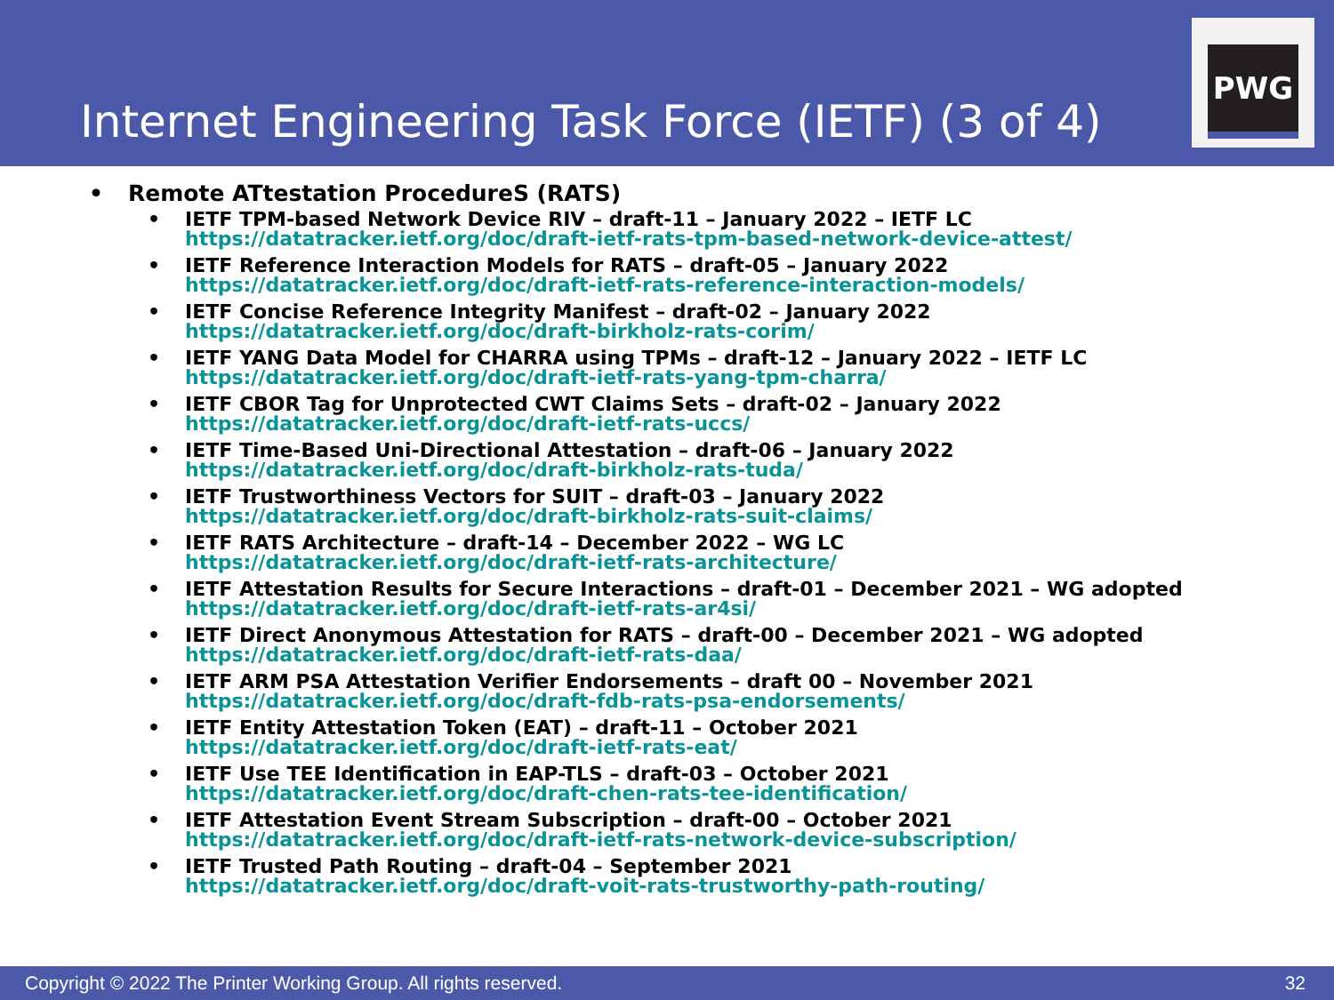Internet Engineering Task Force (IETF) (3 of 4)
PWG
• Remote ATtestation ProcedureS (RATS)
• IETF TPM-based Network Device RIV – draft-11 – January 2022 – IETF LC
https://datatracker.ietf.org/doc/draft-ietf-rats-tpm-based-network-device-attest/
• IETF Reference Interaction Models for RATS – draft-05 – January 2022
https://datatracker.ietf.org/doc/draft-ietf-rats-reference-interaction-models/
• IETF Concise Reference Integrity Manifest – draft-02 – January 2022
https://datatracker.ietf.org/doc/draft-birkholz-rats-corim/
• IETF YANG Data Model for CHARRA using TPMs – draft-12 – January 2022 – IETF LC
https://datatracker.ietf.org/doc/draft-ietf-rats-yang-tpm-charra/
• IETF CBOR Tag for Unprotected CWT Claims Sets – draft-02 – January 2022
https://datatracker.ietf.org/doc/draft-ietf-rats-uccs/
• IETF Time-Based Uni-Directional Attestation – draft-06 – January 2022
https://datatracker.ietf.org/doc/draft-birkholz-rats-tuda/
• IETF Trustworthiness Vectors for SUIT – draft-03 – January 2022
https://datatracker.ietf.org/doc/draft-birkholz-rats-suit-claims/
• IETF RATS Architecture – draft-14 – December 2022 – WG LC
https://datatracker.ietf.org/doc/draft-ietf-rats-architecture/
• IETF Attestation Results for Secure Interactions – draft-01 – December 2021 – WG adopted
https://datatracker.ietf.org/doc/draft-ietf-rats-ar4si/
• IETF Direct Anonymous Attestation for RATS – draft-00 – December 2021 – WG adopted
https://datatracker.ietf.org/doc/draft-ietf-rats-daa/
• IETF ARM PSA Attestation Verifier Endorsements – draft 00 – November 2021
https://datatracker.ietf.org/doc/draft-fdb-rats-psa-endorsements/
• IETF Entity Attestation Token (EAT) – draft-11 – October 2021
https://datatracker.ietf.org/doc/draft-ietf-rats-eat/
• IETF Use TEE Identification in EAP-TLS – draft-03 – October 2021
https://datatracker.ietf.org/doc/draft-chen-rats-tee-identification/
• IETF Attestation Event Stream Subscription – draft-00 – October 2021
https://datatracker.ietf.org/doc/draft-ietf-rats-network-device-subscription/
• IETF Trusted Path Routing – draft-04 – September 2021
https://datatracker.ietf.org/doc/draft-voit-rats-trustworthy-path-routing/
Copyright © 2022 The Printer Working Group. All rights reserved. 32